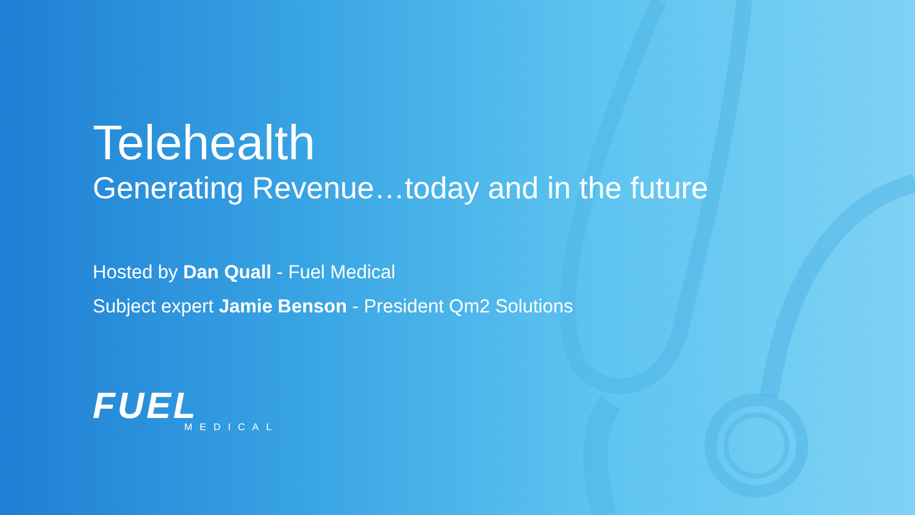Telehealth
Generating Revenue…today and in the future
Hosted by Dan Quall - Fuel Medical
Subject expert Jamie Benson - President Qm2 Solutions
FUEL
MEDICAL